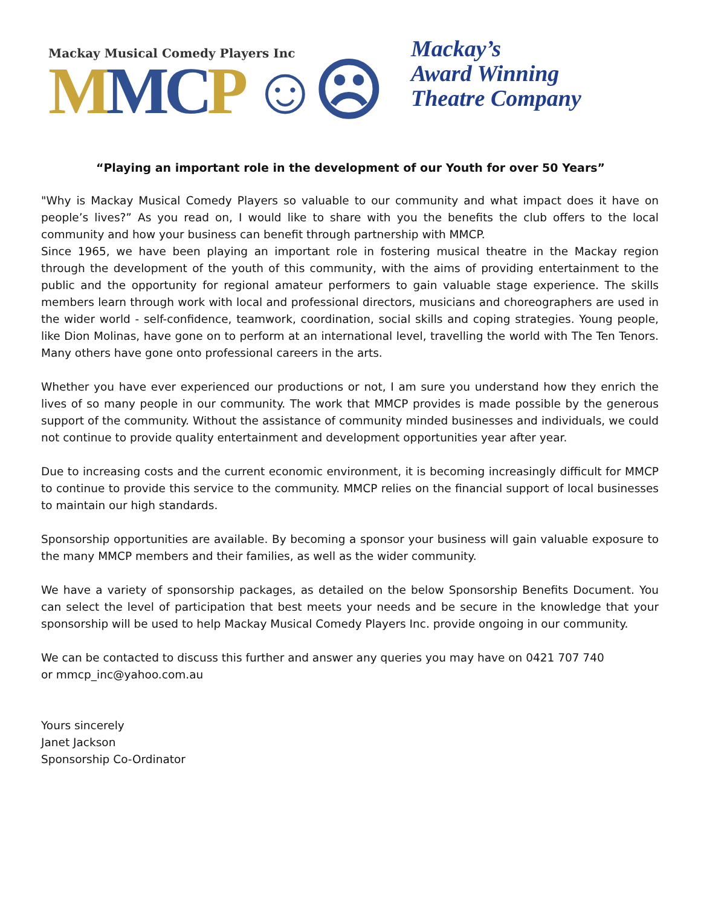Mackay Musical Comedy Players Inc
MMCP ☺☹
Mackay’s
Award Winning
Theatre Company
“Playing an important role in the development of our Youth for over 50 Years”
"Why is Mackay Musical Comedy Players so valuable to our community and what impact does it have on people’s lives?” As you read on, I would like to share with you the benefits the club offers to the local community and how your business can benefit through partnership with MMCP.
Since 1965, we have been playing an important role in fostering musical theatre in the Mackay region through the development of the youth of this community, with the aims of providing entertainment to the public and the opportunity for regional amateur performers to gain valuable stage experience. The skills members learn through work with local and professional directors, musicians and choreographers are used in the wider world - self-confidence, teamwork, coordination, social skills and coping strategies. Young people, like Dion Molinas, have gone on to perform at an international level, travelling the world with The Ten Tenors. Many others have gone onto professional careers in the arts.
Whether you have ever experienced our productions or not, I am sure you understand how they enrich the lives of so many people in our community. The work that MMCP provides is made possible by the generous support of the community. Without the assistance of community minded businesses and individuals, we could not continue to provide quality entertainment and development opportunities year after year.
Due to increasing costs and the current economic environment, it is becoming increasingly difficult for MMCP to continue to provide this service to the community. MMCP relies on the financial support of local businesses to maintain our high standards.
Sponsorship opportunities are available. By becoming a sponsor your business will gain valuable exposure to the many MMCP members and their families, as well as the wider community.
We have a variety of sponsorship packages, as detailed on the below Sponsorship Benefits Document. You can select the level of participation that best meets your needs and be secure in the knowledge that your sponsorship will be used to help Mackay Musical Comedy Players Inc. provide ongoing in our community.
We can be contacted to discuss this further and answer any queries you may have on 0421 707 740
or mmcp_inc@yahoo.com.au
Yours sincerely
Janet Jackson
Sponsorship Co-Ordinator